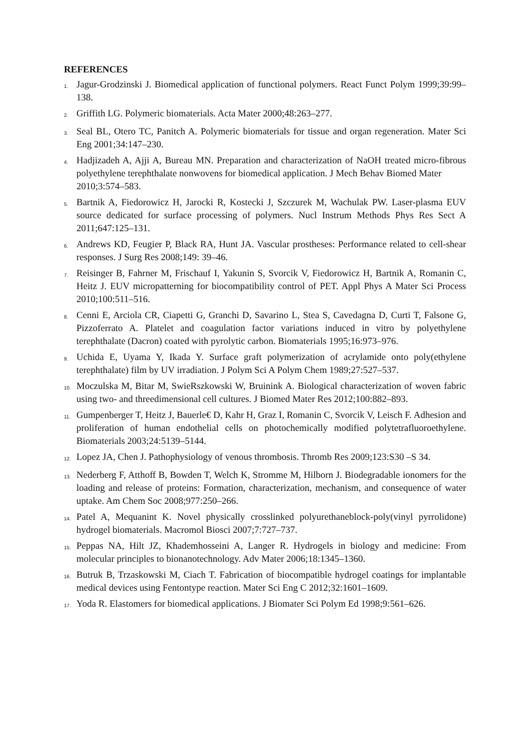REFERENCES
1. Jagur-Grodzinski J. Biomedical application of functional polymers. React Funct Polym 1999;39:99–138.
2. Griffith LG. Polymeric biomaterials. Acta Mater 2000;48:263–277.
3. Seal BL, Otero TC, Panitch A. Polymeric biomaterials for tissue and organ regeneration. Mater Sci Eng 2001;34:147–230.
4. Hadjizadeh A, Ajji A, Bureau MN. Preparation and characterization of NaOH treated micro-fibrous polyethylene terephthalate nonwovens for biomedical application. J Mech Behav Biomed Mater
2010;3:574–583.
5. Bartnik A, Fiedorowicz H, Jarocki R, Kostecki J, Szczurek M, Wachulak PW. Laser-plasma EUV source dedicated for surface processing of polymers. Nucl Instrum Methods Phys Res Sect A 2011;647:125–131.
6. Andrews KD, Feugier P, Black RA, Hunt JA. Vascular prostheses: Performance related to cell-shear responses. J Surg Res 2008;149: 39–46.
7. Reisinger B, Fahrner M, Frischauf I, Yakunin S, Svorcik V, Fiedorowicz H, Bartnik A, Romanin C, Heitz J. EUV micropatterning for biocompatibility control of PET. Appl Phys A Mater Sci Process 2010;100:511–516.
8. Cenni E, Arciola CR, Ciapetti G, Granchi D, Savarino L, Stea S, Cavedagna D, Curti T, Falsone G, Pizzoferrato A. Platelet and coagulation factor variations induced in vitro by polyethylene terephthalate (Dacron) coated with pyrolytic carbon. Biomaterials 1995;16:973–976.
9. Uchida E, Uyama Y, Ikada Y. Surface graft polymerization of acrylamide onto poly(ethylene terephthalate) film by UV irradiation. J Polym Sci A Polym Chem 1989;27:527–537.
10. Moczulska M, Bitar M, SwieRszkowski W, Bruinink A. Biological characterization of woven fabric using two- and threedimensional cell cultures. J Biomed Mater Res 2012;100:882–893.
11. Gumpenberger T, Heitz J, Bauerle€ D, Kahr H, Graz I, Romanin C, Svorcik V, Leisch F. Adhesion and proliferation of human endothelial cells on photochemically modified polytetrafluoroethylene. Biomaterials 2003;24:5139–5144.
12. Lopez JA, Chen J. Pathophysiology of venous thrombosis. Thromb Res 2009;123:S30 –S 34.
13. Nederberg F, Atthoff B, Bowden T, Welch K, Stromme M, Hilborn J. Biodegradable ionomers for the loading and release of proteins: Formation, characterization, mechanism, and consequence of water uptake. Am Chem Soc 2008;977:250–266.
14. Patel A, Mequanint K. Novel physically crosslinked polyurethaneblock-poly(vinyl pyrrolidone) hydrogel biomaterials. Macromol Biosci 2007;7:727–737.
15. Peppas NA, Hilt JZ, Khademhosseini A, Langer R. Hydrogels in biology and medicine: From molecular principles to bionanotechnology. Adv Mater 2006;18:1345–1360.
16. Butruk B, Trzaskowski M, Ciach T. Fabrication of biocompatible hydrogel coatings for implantable medical devices using Fentontype reaction. Mater Sci Eng C 2012;32:1601–1609.
17. Yoda R. Elastomers for biomedical applications. J Biomater Sci Polym Ed 1998;9:561–626.